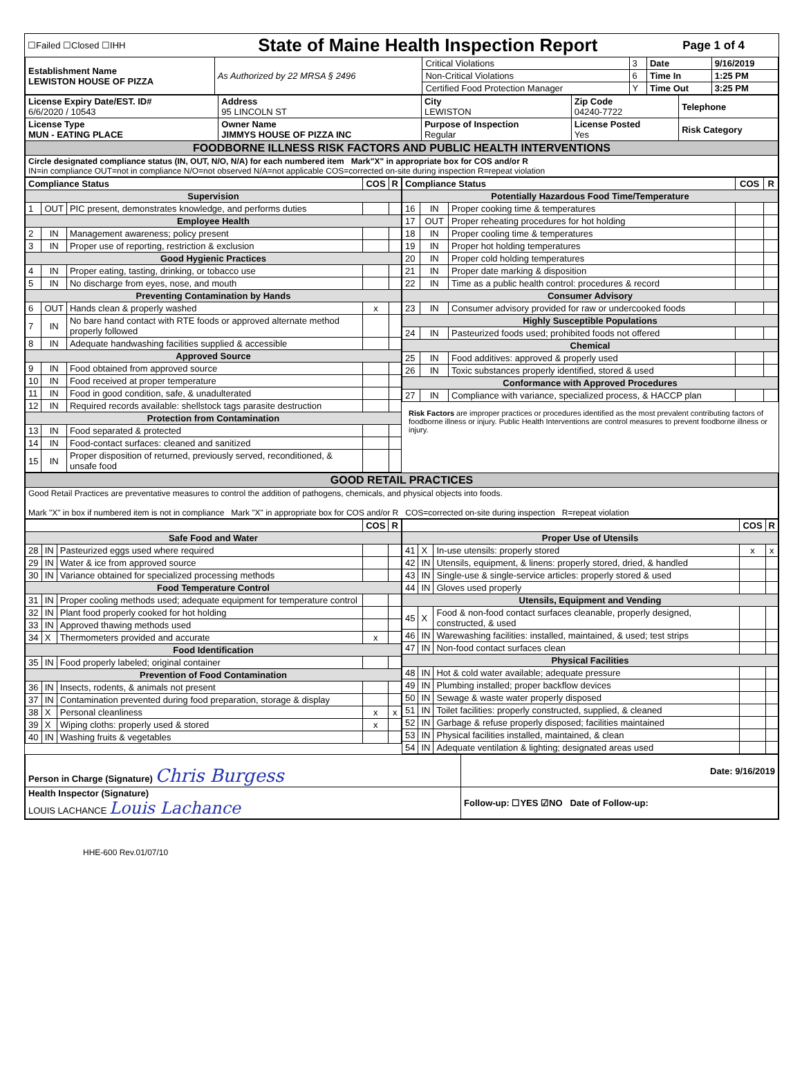| ☐Failed ☐Closed ☐IHH | State of Maine Health Inspection Report | Page 1 of 4 |
| Establishment Name LEWISTON HOUSE OF PIZZA | As Authorized by 22 MRSA § 2496 | Critical Violations | 3 | Date | 9/16/2019 |
| | | Non-Critical Violations | 6 | Time In | 1:25 PM |
| | | Certified Food Protection Manager | Y | Time Out | 3:25 PM |
| License Expiry Date/EST. ID# 6/6/2020 / 10543 | Address 95 LINCOLN ST | City LEWISTON | Zip Code 04240-7722 | Telephone |
| License Type MUN - EATING PLACE | Owner Name JIMMYS HOUSE OF PIZZA INC | Purpose of Inspection Regular | License Posted Yes | Risk Category |
| FOODBORNE ILLNESS RISK FACTORS AND PUBLIC HEALTH INTERVENTIONS | | | | |
| Circle designated compliance status (IN, OUT, N/O, N/A) for each numbered item Mark"X" in appropriate box for COS and/or R IN=in compliance OUT=not in compliance N/O=not observed N/A=not applicable COS=corrected on-site during inspection R=repeat violation | | | | |
| / Compliance Status / / / COS / R / / --- / --- / --- / --- / --- / / Supervision / / / / / / 1 / OUT / PIC present, demonstrates knowledge, and performs duties / / / / Employee Health / / / / / / 2 / IN / Management awareness; policy present / / / / 3 / IN / Proper use of reporting, restriction & exclusion / / / / Good Hygienic Practices / / / / / / 4 / IN / Proper eating, tasting, drinking, or tobacco use / / / / 5 / IN / No discharge from eyes, nose, and mouth / / / / Preventing Contamination by Hands / / / / / / 6 / OUT / Hands clean & properly washed / x / / / 7 / IN / No bare hand contact with RTE foods or approved alternate method properly followed / / / / 8 / IN / Adequate handwashing facilities supplied & accessible / / / / Approved Source / / / / / / 9 / IN / Food obtained from approved source / / / / 10 / IN / Food received at proper temperature / / / / 11 / IN / Food in good condition, safe, & unadulterated / / / / 12 / IN / Required records available: shellstock tags parasite destruction / / / / Protection from Contamination / / / / / / 13 / IN / Food separated & protected / / / / 14 / IN / Food-contact surfaces: cleaned and sanitized / / / / 15 / IN / Proper disposition of returned, previously served, reconditioned, & unsafe food / / / | / Compliance Status / / / COS / R / / --- / --- / --- / --- / --- / / Potentially Hazardous Food Time/Temperature / / / / / / 16 / IN / Proper cooking time & temperatures / / / / 17 / OUT / Proper reheating procedures for hot holding / / / / 18 / IN / Proper cooling time & temperatures / / / / 19 / IN / Proper hot holding temperatures / / / / 20 / IN / Proper cold holding temperatures / / / / 21 / IN / Proper date marking & disposition / / / / 22 / IN / Time as a public health control: procedures & record / / / / Consumer Advisory / / / / / / 23 / IN / Consumer advisory provided for raw or undercooked foods / / / / Highly Susceptible Populations / / / / / / 24 / IN / Pasteurized foods used; prohibited foods not offered / / / / Chemical / / / / / / 25 / IN / Food additives: approved & properly used / / / / 26 / IN / Toxic substances properly identified, stored & used / / / / Conformance with Approved Procedures / / / / / / 27 / IN / Compliance with variance, specialized process, & HACCP plan / / / Risk Factors are improper practices or procedures identified as the most prevalent contributing factors of foodborne illness or injury. Public Health Interventions are control measures to prevent foodborne illness or injury. |
| GOOD RETAIL PRACTICES |
| Good Retail Practices are preventative measures to control the addition of pathogens, chemicals, and physical objects into foods. Mark "X" in box if numbered item is not in compliance Mark "X" in appropriate box for COS and/or R COS=corrected on-site during inspection R=repeat violation |
| / / / / COS / R / / --- / --- / --- / --- / --- / / Safe Food and Water / / / / / / 28 / IN / Pasteurized eggs used where required / / / / 29 / IN / Water & ice from approved source / / / / 30 / IN / Variance obtained for specialized processing methods / / / / Food Temperature Control / / / / / / 31 / IN / Proper cooling methods used; adequate equipment for temperature control / / / / 32 / IN / Plant food properly cooked for hot holding / / / / 33 / IN / Approved thawing methods used / / / / 34 / X / Thermometers provided and accurate / x / / / Food Identification / / / / / / 35 / IN / Food properly labeled; original container / / / / Prevention of Food Contamination / / / / / / 36 / IN / Insects, rodents, & animals not present / / / / 37 / IN / Contamination prevented during food preparation, storage & display / / / / 38 / X / Personal cleanliness / x / x / / 39 / X / Wiping cloths: properly used & stored / x / / / 40 / IN / Washing fruits & vegetables / / / | / / / / COS / R / / --- / --- / --- / --- / --- / / Proper Use of Utensils / / / / / / 41 / X / In-use utensils: properly stored / x / x / / 42 / IN / Utensils, equipment, & linens: properly stored, dried, & handled / / / / 43 / IN / Single-use & single-service articles: properly stored & used / / / / 44 / IN / Gloves used properly / / / / Utensils, Equipment and Vending / / / / / / 45 / X / Food & non-food contact surfaces cleanable, properly designed, constructed, & used / / / / 46 / IN / Warewashing facilities: installed, maintained, & used; test strips / / / / 47 / IN / Non-food contact surfaces clean / / / / Physical Facilities / / / / / / 48 / IN / Hot & cold water available; adequate pressure / / / / 49 / IN / Plumbing installed; proper backflow devices / / / / 50 / IN / Sewage & waste water properly disposed / / / / 51 / IN / Toilet facilities: properly constructed, supplied, & cleaned / / / / 52 / IN / Garbage & refuse properly disposed; facilities maintained / / / / 53 / IN / Physical facilities installed, maintained, & clean / / / / 54 / IN / Adequate ventilation & lighting; designated areas used / / / |
| Person in Charge (Signature) Chris Burgess | Date: 9/16/2019 |
| Health Inspector (Signature) LOUIS LACHANCE Louis Lachance | Follow-up: ☐YES ☑NO Date of Follow-up: |
HHE-600 Rev.01/07/10